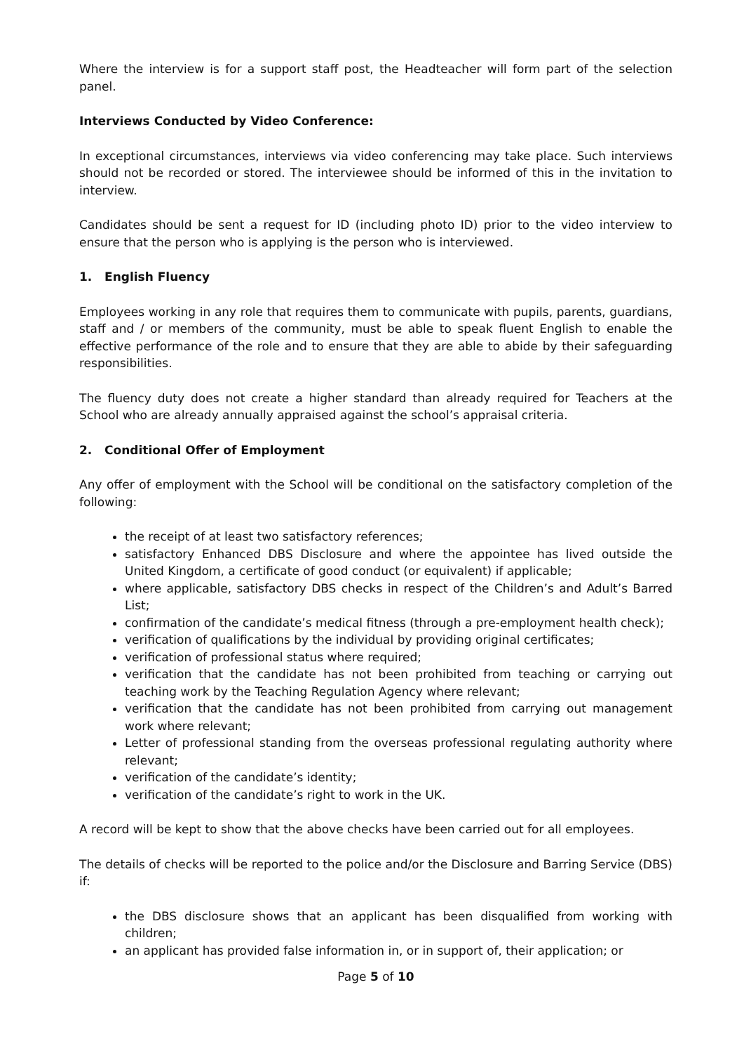Where the interview is for a support staff post, the Headteacher will form part of the selection panel.
Interviews Conducted by Video Conference:
In exceptional circumstances, interviews via video conferencing may take place. Such interviews should not be recorded or stored. The interviewee should be informed of this in the invitation to interview.
Candidates should be sent a request for ID (including photo ID) prior to the video interview to ensure that the person who is applying is the person who is interviewed.
1. English Fluency
Employees working in any role that requires them to communicate with pupils, parents, guardians, staff and / or members of the community, must be able to speak fluent English to enable the effective performance of the role and to ensure that they are able to abide by their safeguarding responsibilities.
The fluency duty does not create a higher standard than already required for Teachers at the School who are already annually appraised against the school’s appraisal criteria.
2. Conditional Offer of Employment
Any offer of employment with the School will be conditional on the satisfactory completion of the following:
the receipt of at least two satisfactory references;
satisfactory Enhanced DBS Disclosure and where the appointee has lived outside the United Kingdom, a certificate of good conduct (or equivalent) if applicable;
where applicable, satisfactory DBS checks in respect of the Children’s and Adult’s Barred List;
confirmation of the candidate’s medical fitness (through a pre-employment health check);
verification of qualifications by the individual by providing original certificates;
verification of professional status where required;
verification that the candidate has not been prohibited from teaching or carrying out teaching work by the Teaching Regulation Agency where relevant;
verification that the candidate has not been prohibited from carrying out management work where relevant;
Letter of professional standing from the overseas professional regulating authority where relevant;
verification of the candidate’s identity;
verification of the candidate’s right to work in the UK.
A record will be kept to show that the above checks have been carried out for all employees.
The details of checks will be reported to the police and/or the Disclosure and Barring Service (DBS) if:
the DBS disclosure shows that an applicant has been disqualified from working with children;
an applicant has provided false information in, or in support of, their application; or
Page 5 of 10